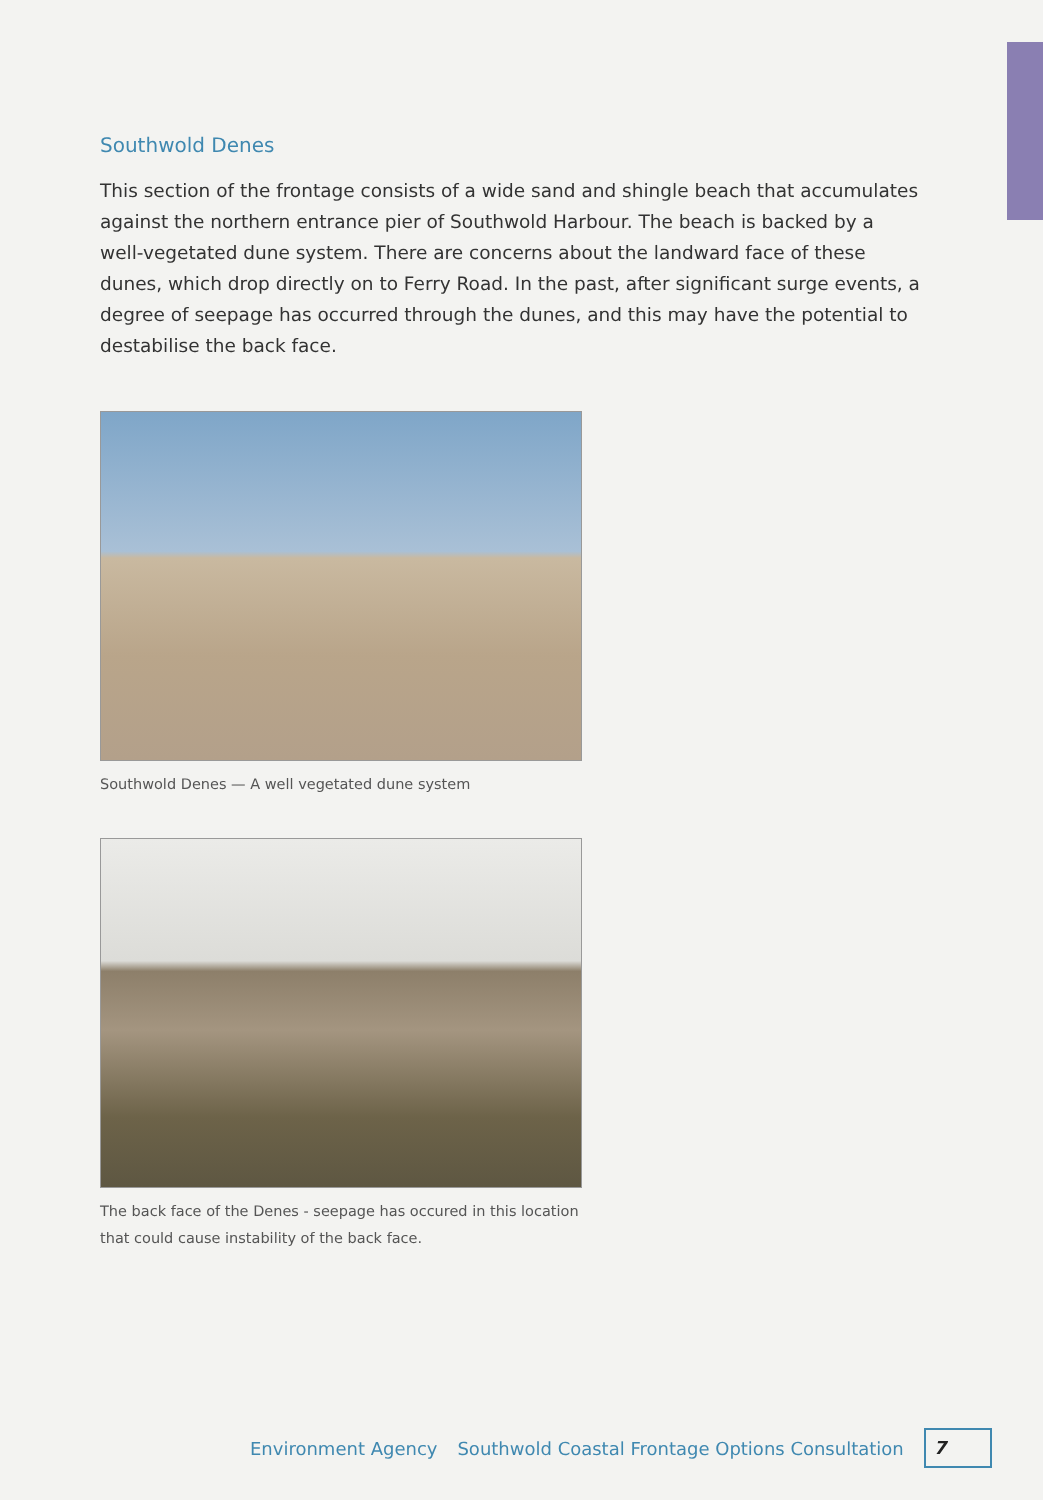Southwold Denes
This section of the frontage consists of a wide sand and shingle beach that accumulates against the northern entrance pier of Southwold Harbour. The beach is backed by a well-vegetated dune system. There are concerns about the landward face of these dunes, which drop directly on to Ferry Road. In the past, after significant surge events, a degree of seepage has occurred through the dunes, and this may have the potential to destabilise the back face.
Southwold Denes — A well vegetated dune system
The back face of the Denes - seepage has occured in this location that could cause instability of the back face.
Environment Agency Southwold Coastal Frontage Options Consultation
7